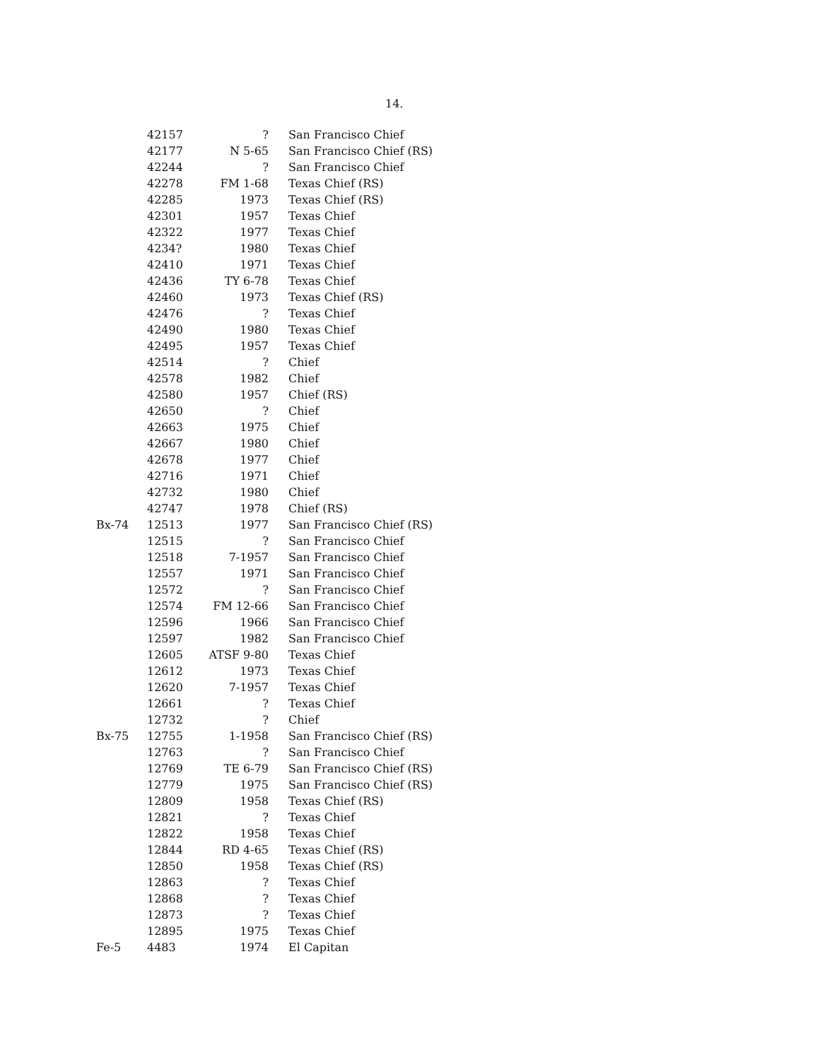14.
| | 42157 | ? | San Francisco Chief |
| | 42177 | N 5-65 | San Francisco Chief (RS) |
| | 42244 | ? | San Francisco Chief |
| | 42278 | FM 1-68 | Texas Chief (RS) |
| | 42285 | 1973 | Texas Chief (RS) |
| | 42301 | 1957 | Texas Chief |
| | 42322 | 1977 | Texas Chief |
| | 4234? | 1980 | Texas Chief |
| | 42410 | 1971 | Texas Chief |
| | 42436 | TY 6-78 | Texas Chief |
| | 42460 | 1973 | Texas Chief (RS) |
| | 42476 | ? | Texas Chief |
| | 42490 | 1980 | Texas Chief |
| | 42495 | 1957 | Texas Chief |
| | 42514 | ? | Chief |
| | 42578 | 1982 | Chief |
| | 42580 | 1957 | Chief (RS) |
| | 42650 | ? | Chief |
| | 42663 | 1975 | Chief |
| | 42667 | 1980 | Chief |
| | 42678 | 1977 | Chief |
| | 42716 | 1971 | Chief |
| | 42732 | 1980 | Chief |
| | 42747 | 1978 | Chief (RS) |
| Bx-74 | 12513 | 1977 | San Francisco Chief (RS) |
| | 12515 | ? | San Francisco Chief |
| | 12518 | 7-1957 | San Francisco Chief |
| | 12557 | 1971 | San Francisco Chief |
| | 12572 | ? | San Francisco Chief |
| | 12574 | FM 12-66 | San Francisco Chief |
| | 12596 | 1966 | San Francisco Chief |
| | 12597 | 1982 | San Francisco Chief |
| | 12605 | ATSF 9-80 | Texas Chief |
| | 12612 | 1973 | Texas Chief |
| | 12620 | 7-1957 | Texas Chief |
| | 12661 | ? | Texas Chief |
| | 12732 | ? | Chief |
| Bx-75 | 12755 | 1-1958 | San Francisco Chief (RS) |
| | 12763 | ? | San Francisco Chief |
| | 12769 | TE 6-79 | San Francisco Chief (RS) |
| | 12779 | 1975 | San Francisco Chief (RS) |
| | 12809 | 1958 | Texas Chief (RS) |
| | 12821 | ? | Texas Chief |
| | 12822 | 1958 | Texas Chief |
| | 12844 | RD 4-65 | Texas Chief (RS) |
| | 12850 | 1958 | Texas Chief (RS) |
| | 12863 | ? | Texas Chief |
| | 12868 | ? | Texas Chief |
| | 12873 | ? | Texas Chief |
| | 12895 | 1975 | Texas Chief |
| Fe-5 | 4483 | 1974 | El Capitan |